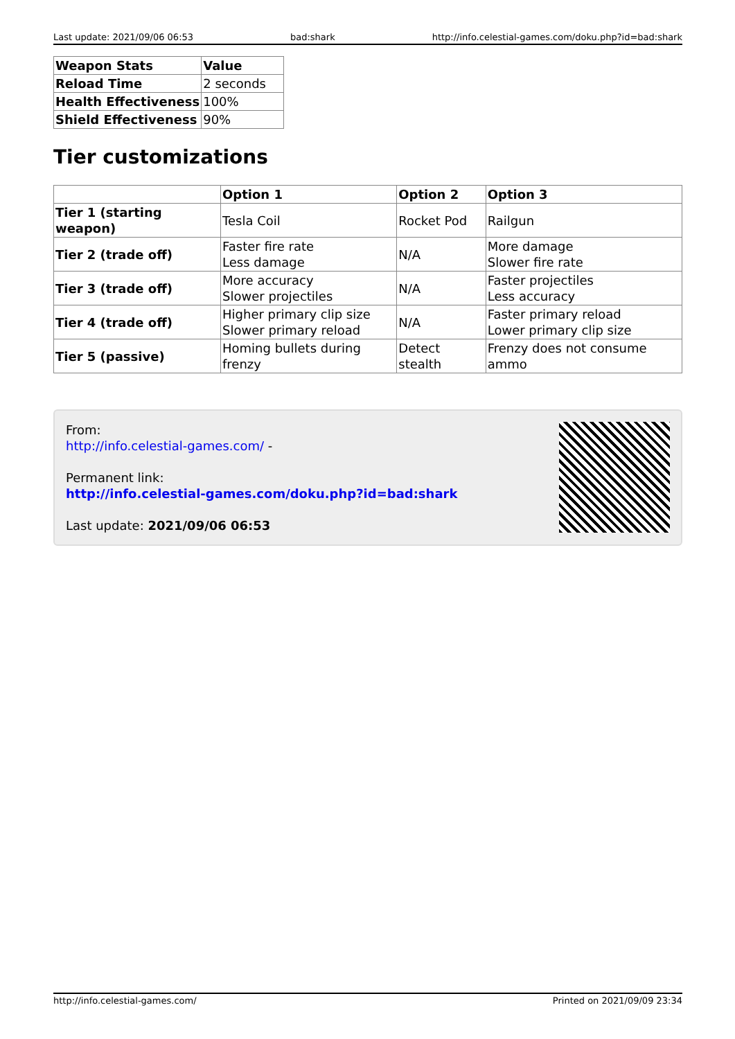Last update: 2021/09/06 06:53 bad:shark http://info.celestial-games.com/doku.php?id=bad:shark
| Weapon Stats | Value |
| --- | --- |
| Reload Time | 2 seconds |
| Health Effectiveness | 100% |
| Shield Effectiveness | 90% |
Tier customizations
| | Option 1 | Option 2 | Option 3 |
| --- | --- | --- | --- |
| Tier 1 (starting weapon) | Tesla Coil | Rocket Pod | Railgun |
| Tier 2 (trade off) | Faster fire rate Less damage | N/A | More damage Slower fire rate |
| Tier 3 (trade off) | More accuracy Slower projectiles | N/A | Faster projectiles Less accuracy |
| Tier 4 (trade off) | Higher primary clip size Slower primary reload | N/A | Faster primary reload Lower primary clip size |
| Tier 5 (passive) | Homing bullets during frenzy | Detect stealth | Frenzy does not consume ammo |
From:
http://info.celestial-games.com/ -
Permanent link:
http://info.celestial-games.com/doku.php?id=bad:shark
Last update: 2021/09/06 06:53
http://info.celestial-games.com/ Printed on 2021/09/09 23:34